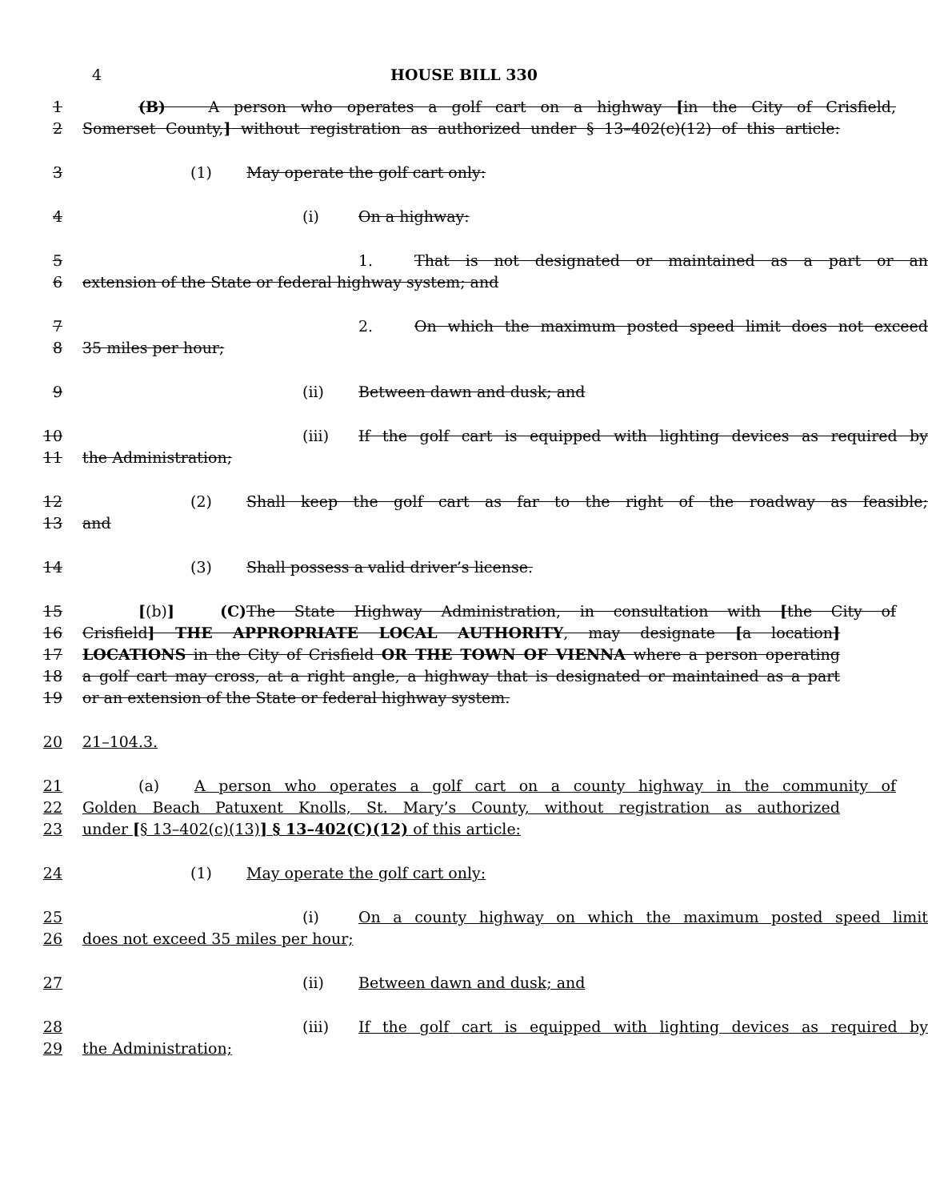4
HOUSE BILL 330
1 (B) A person who operates a golf cart on a highway [in the City of Crisfield,
2 Somerset County,] without registration as authorized under § 13–402(c)(12) of this article:
3 (1) May operate the golf cart only:
4 (i) On a highway:
5 1. That is not designated or maintained as a part or an
6 extension of the State or federal highway system; and
7 2. On which the maximum posted speed limit does not exceed
8 35 miles per hour;
9 (ii) Between dawn and dusk; and
10 (iii) If the golf cart is equipped with lighting devices as required by
11 the Administration;
12 (2) Shall keep the golf cart as far to the right of the roadway as feasible;
13 and
14 (3) Shall possess a valid driver’s license.
15 [(b)] (C) The State Highway Administration, in consultation with [the City of
16 Crisfield] THE APPROPRIATE LOCAL AUTHORITY, may designate [a location]
17 LOCATIONS in the City of Crisfield OR THE TOWN OF VIENNA where a person operating
18 a golf cart may cross, at a right angle, a highway that is designated or maintained as a part
19 or an extension of the State or federal highway system.
20 21–104.3.
21 (a) A person who operates a golf cart on a county highway in the community of
22 Golden Beach Patuxent Knolls, St. Mary’s County, without registration as authorized
23 under [§ 13–402(c)(13)] § 13–402(C)(12) of this article:
24 (1) May operate the golf cart only:
25 (i) On a county highway on which the maximum posted speed limit
26 does not exceed 35 miles per hour;
27 (ii) Between dawn and dusk; and
28 (iii) If the golf cart is equipped with lighting devices as required by
29 the Administration;